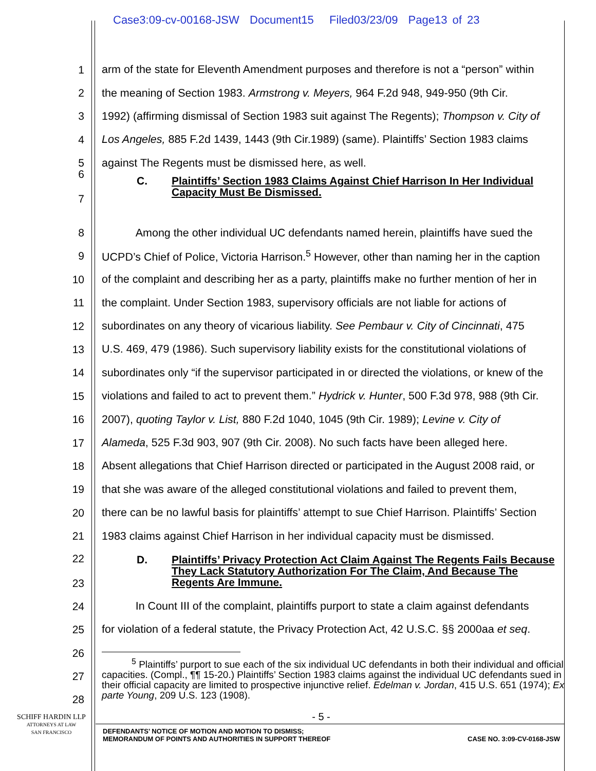Case3:09-cv-00168-JSW Document15 Filed03/23/09 Page13 of 23
1 arm of the state for Eleventh Amendment purposes and therefore is not a “person” within
2 the meaning of Section 1983. Armstrong v. Meyers, 964 F.2d 948, 949-950 (9th Cir.
3 1992) (affirming dismissal of Section 1983 suit against The Regents); Thompson v. City of
4 Los Angeles, 885 F.2d 1439, 1443 (9th Cir.1989) (same). Plaintiffs’ Section 1983 claims
5 against The Regents must be dismissed here, as well.
6
7 C. Plaintiffs’ Section 1983 Claims Against Chief Harrison In Her Individual Capacity Must Be Dismissed.
8 Among the other individual UC defendants named herein, plaintiffs have sued the
9 UCPD’s Chief of Police, Victoria Harrison.<sup>5</sup> However, other than naming her in the caption
10 of the complaint and describing her as a party, plaintiffs make no further mention of her in
11 the complaint. Under Section 1983, supervisory officials are not liable for actions of
12 subordinates on any theory of vicarious liability. See Pembaur v. City of Cincinnati, 475
13 U.S. 469, 479 (1986). Such supervisory liability exists for the constitutional violations of
14 subordinates only “if the supervisor participated in or directed the violations, or knew of the
15 violations and failed to act to prevent them.” Hydrick v. Hunter, 500 F.3d 978, 988 (9th Cir.
16 2007), quoting Taylor v. List, 880 F.2d 1040, 1045 (9th Cir. 1989); Levine v. City of
17 Alameda, 525 F.3d 903, 907 (9th Cir. 2008). No such facts have been alleged here.
18 Absent allegations that Chief Harrison directed or participated in the August 2008 raid, or
19 that she was aware of the alleged constitutional violations and failed to prevent them,
20 there can be no lawful basis for plaintiffs’ attempt to sue Chief Harrison. Plaintiffs’ Section
21 1983 claims against Chief Harrison in her individual capacity must be dismissed.
22
23 D. Plaintiffs’ Privacy Protection Act Claim Against The Regents Fails Because They Lack Statutory Authorization For The Claim, And Because The Regents Are Immune.
24 In Count III of the complaint, plaintiffs purport to state a claim against defendants
25 for violation of a federal statute, the Privacy Protection Act, 42 U.S.C. §§ 2000aa et seq.
26
27
28
<sup>5</sup> Plaintiffs’ purport to sue each of the six individual UC defendants in both their individual and official capacities. (Compl., ¶¶ 15-20.) Plaintiffs’ Section 1983 claims against the individual UC defendants sued in their official capacity are limited to prospective injunctive relief. Edelman v. Jordan, 415 U.S. 651 (1974); Ex parte Young, 209 U.S. 123 (1908).
SCHIFF HARDIN LLP
ATTORNEYS AT LAW
SAN FRANCISCO
- 5 -
DEFENDANTS’ NOTICE OF MOTION AND MOTION TO DISMISS;
MEMORANDUM OF POINTS AND AUTHORITIES IN SUPPORT THEREOF CASE NO. 3:09-CV-0168-JSW